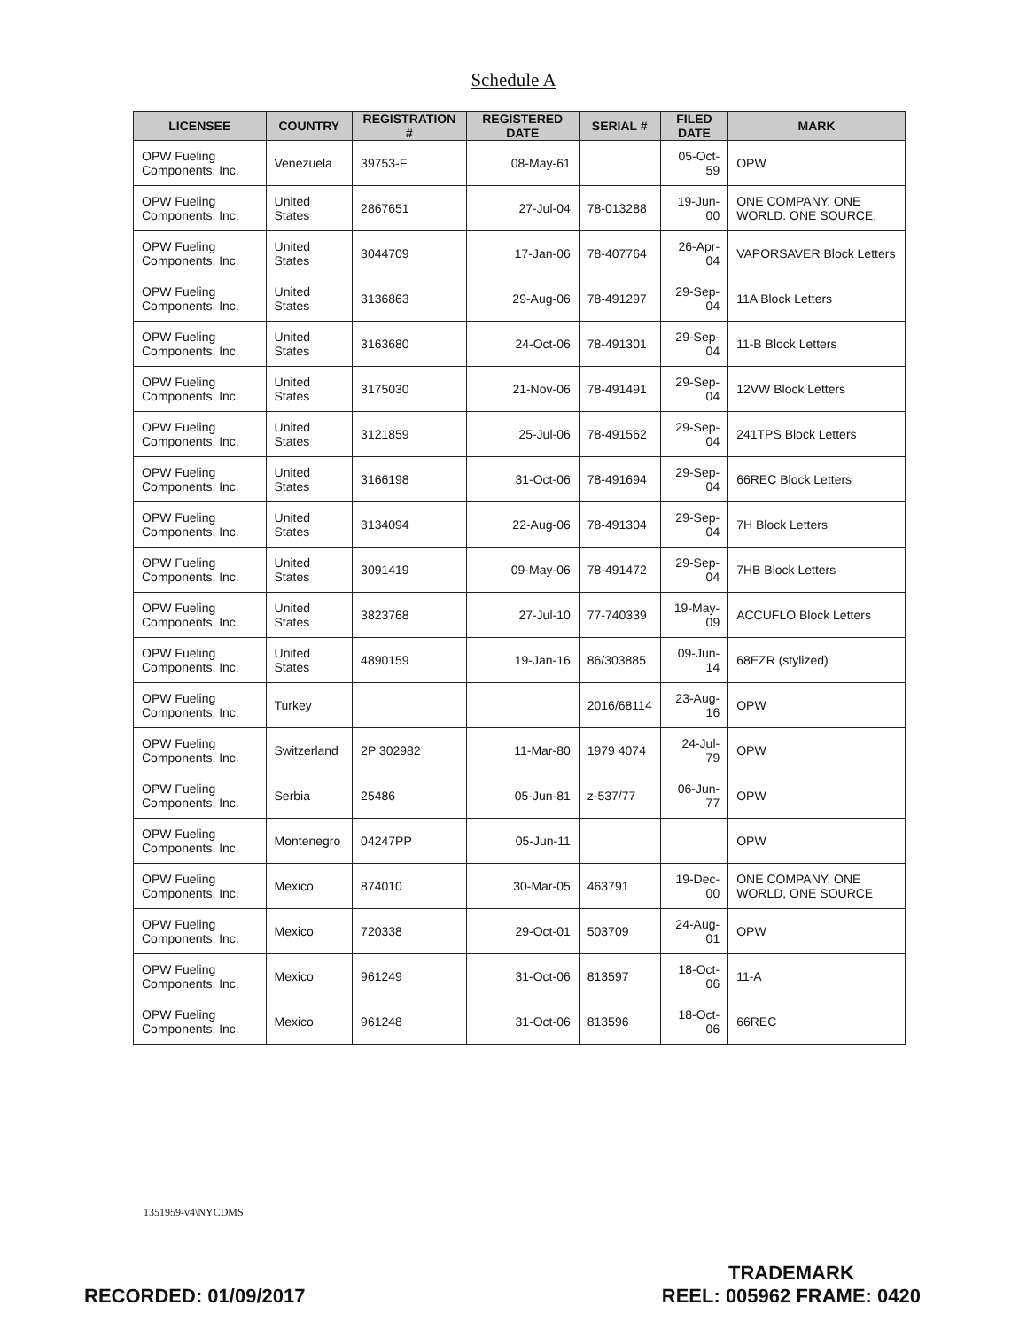Schedule A
| LICENSEE | COUNTRY | REGISTRATION # | REGISTERED DATE | SERIAL # | FILED DATE | MARK |
| --- | --- | --- | --- | --- | --- | --- |
| OPW Fueling Components, Inc. | Venezuela | 39753-F | 08-May-61 | | 05-Oct-59 | OPW |
| OPW Fueling Components, Inc. | United States | 2867651 | 27-Jul-04 | 78-013288 | 19-Jun-00 | ONE COMPANY. ONE WORLD. ONE SOURCE. |
| OPW Fueling Components, Inc. | United States | 3044709 | 17-Jan-06 | 78-407764 | 26-Apr-04 | VAPORSAVER Block Letters |
| OPW Fueling Components, Inc. | United States | 3136863 | 29-Aug-06 | 78-491297 | 29-Sep-04 | 11A Block Letters |
| OPW Fueling Components, Inc. | United States | 3163680 | 24-Oct-06 | 78-491301 | 29-Sep-04 | 11-B Block Letters |
| OPW Fueling Components, Inc. | United States | 3175030 | 21-Nov-06 | 78-491491 | 29-Sep-04 | 12VW Block Letters |
| OPW Fueling Components, Inc. | United States | 3121859 | 25-Jul-06 | 78-491562 | 29-Sep-04 | 241TPS Block Letters |
| OPW Fueling Components, Inc. | United States | 3166198 | 31-Oct-06 | 78-491694 | 29-Sep-04 | 66REC Block Letters |
| OPW Fueling Components, Inc. | United States | 3134094 | 22-Aug-06 | 78-491304 | 29-Sep-04 | 7H Block Letters |
| OPW Fueling Components, Inc. | United States | 3091419 | 09-May-06 | 78-491472 | 29-Sep-04 | 7HB Block Letters |
| OPW Fueling Components, Inc. | United States | 3823768 | 27-Jul-10 | 77-740339 | 19-May-09 | ACCUFLO Block Letters |
| OPW Fueling Components, Inc. | United States | 4890159 | 19-Jan-16 | 86/303885 | 09-Jun-14 | 68EZR (stylized) |
| OPW Fueling Components, Inc. | Turkey | | | 2016/68114 | 23-Aug-16 | OPW |
| OPW Fueling Components, Inc. | Switzerland | 2P 302982 | 11-Mar-80 | 1979 4074 | 24-Jul-79 | OPW |
| OPW Fueling Components, Inc. | Serbia | 25486 | 05-Jun-81 | z-537/77 | 06-Jun-77 | OPW |
| OPW Fueling Components, Inc. | Montenegro | 04247PP | 05-Jun-11 | | | OPW |
| OPW Fueling Components, Inc. | Mexico | 874010 | 30-Mar-05 | 463791 | 19-Dec-00 | ONE COMPANY, ONE WORLD, ONE SOURCE |
| OPW Fueling Components, Inc. | Mexico | 720338 | 29-Oct-01 | 503709 | 24-Aug-01 | OPW |
| OPW Fueling Components, Inc. | Mexico | 961249 | 31-Oct-06 | 813597 | 18-Oct-06 | 11-A |
| OPW Fueling Components, Inc. | Mexico | 961248 | 31-Oct-06 | 813596 | 18-Oct-06 | 66REC |
1351959-v4\NYCDMS
RECORDED: 01/09/2017
TRADEMARK
REEL: 005962 FRAME: 0420